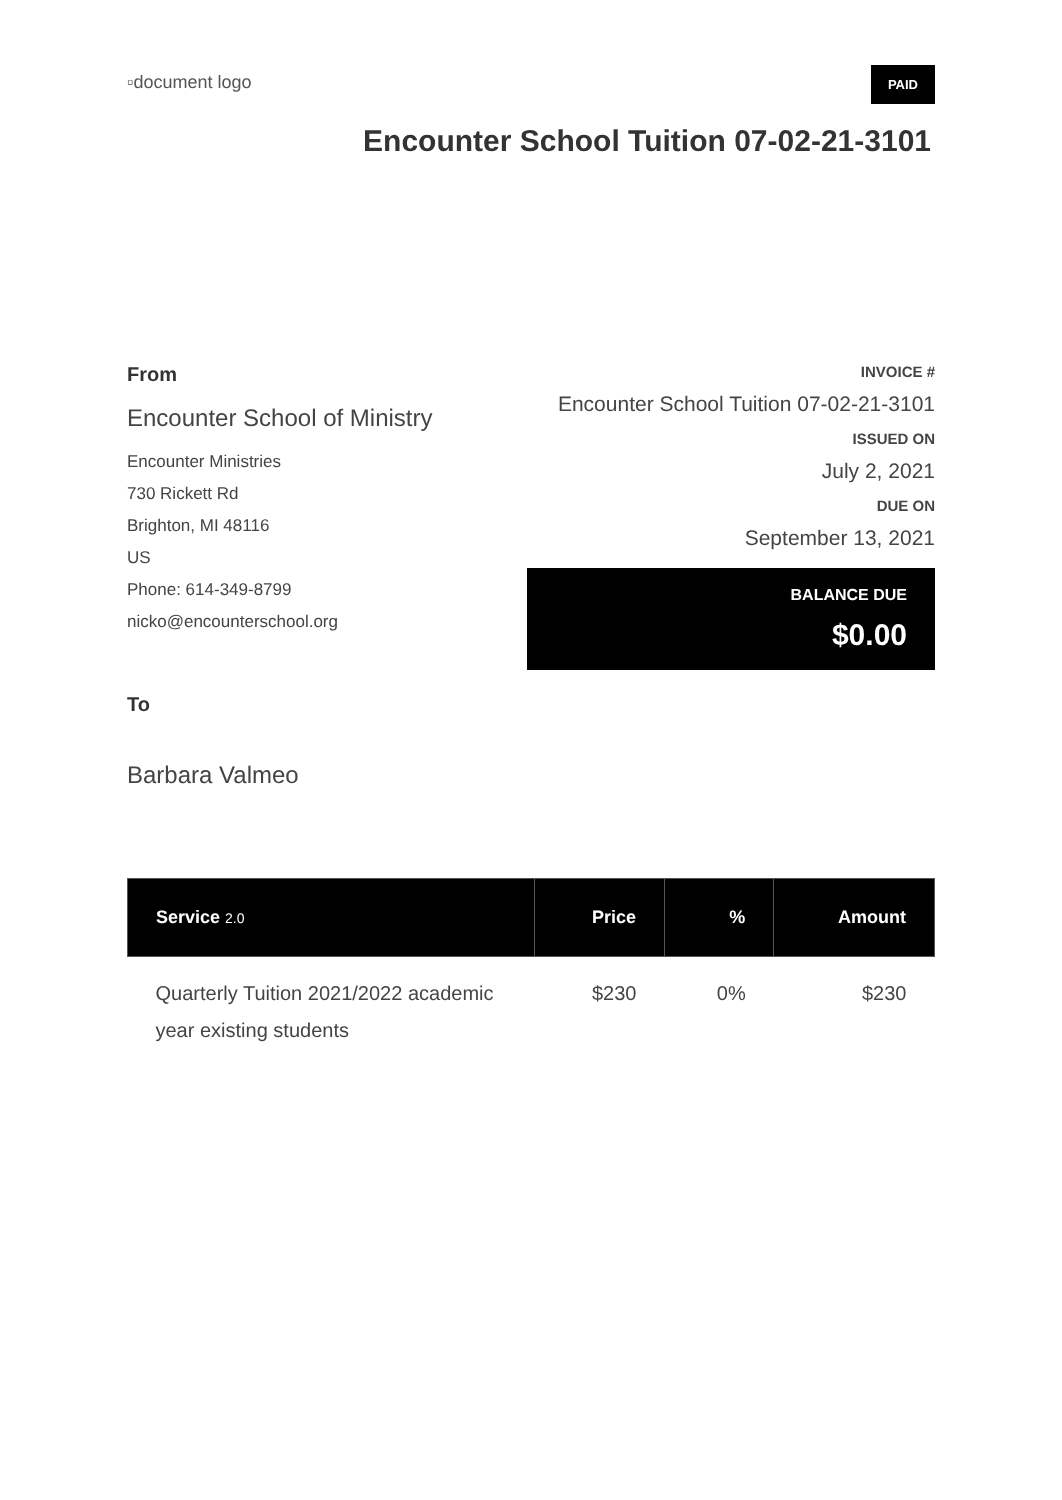▫document logo
PAID
Encounter School Tuition 07-02-21-3101
From
Encounter School of Ministry
Encounter Ministries
730 Rickett Rd
Brighton, MI 48116
US
Phone: 614-349-8799
nicko@encounterschool.org
To
Barbara Valmeo
INVOICE #
Encounter School Tuition 07-02-21-3101
ISSUED ON
July 2, 2021
DUE ON
September 13, 2021
BALANCE DUE
$0.00
| Service 2.0 | Price | % | Amount |
| --- | --- | --- | --- |
| Quarterly Tuition 2021/2022 academic year existing students | $230 | 0% | $230 |